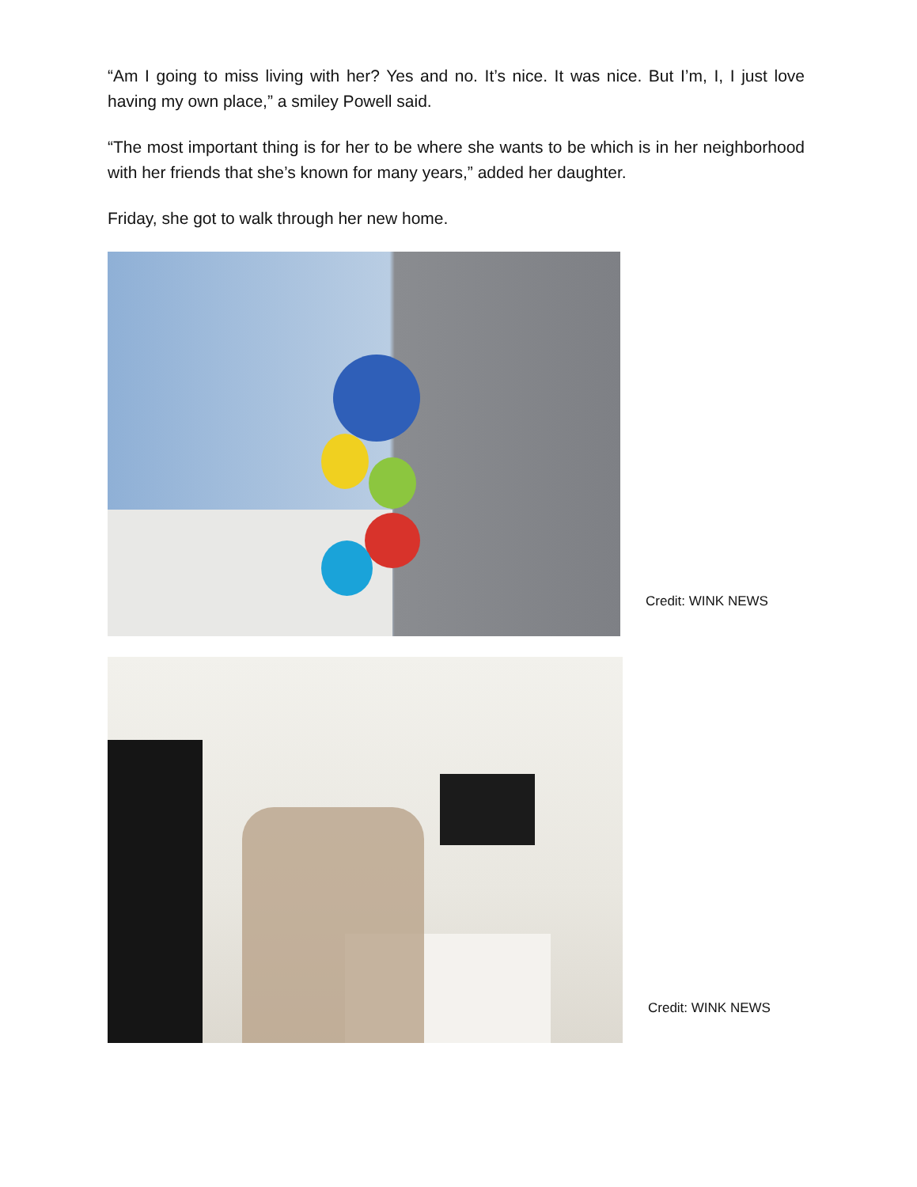“Am I going to miss living with her? Yes and no. It’s nice. It was nice. But I’m, I, I just love having my own place,” a smiley Powell said.
“The most important thing is for her to be where she wants to be which is in her neighborhood with her friends that she’s known for many years,” added her daughter.
Friday, she got to walk through her new home.
Credit: WINK NEWS
Credit: WINK NEWS